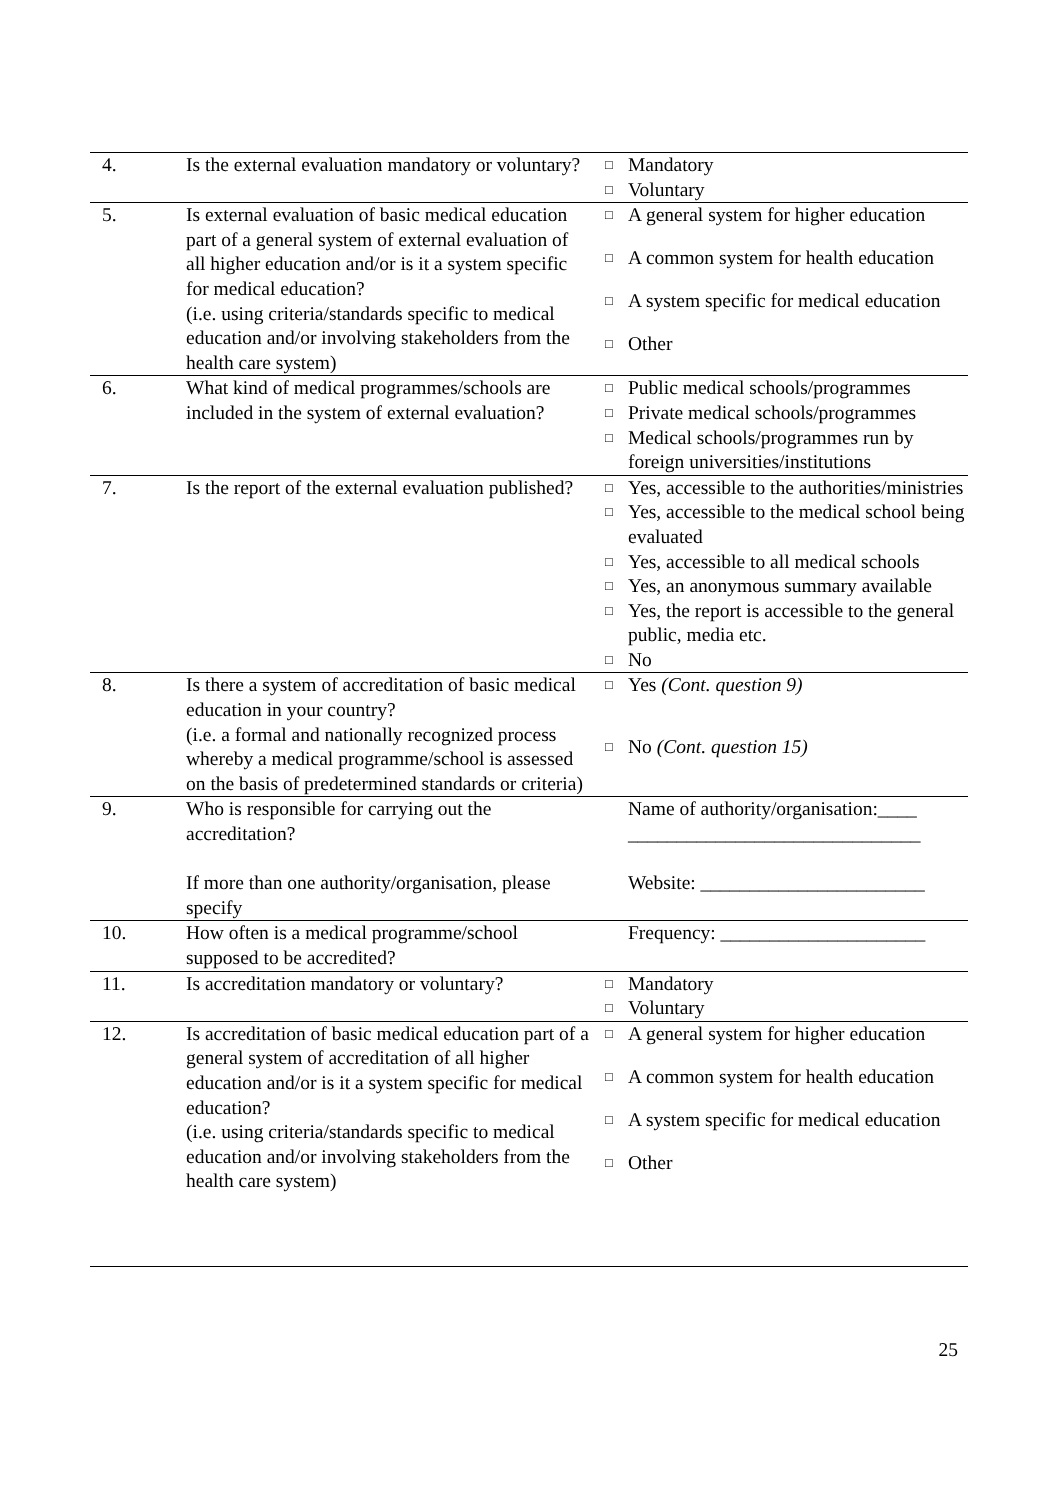| 4. | Is the external evaluation mandatory or voluntary? | □ | Mandatory |
| | | □ | Voluntary |
| 5. | Is external evaluation of basic medical education part of a general system of external evaluation of all higher education and/or is it a system specific for medical education? (i.e. using criteria/standards specific to medical education and/or involving stakeholders from the health care system) | □ | A general system for higher education |
| | | □ | A common system for health education |
| | | □ | A system specific for medical education |
| | | □ | Other |
| 6. | What kind of medical programmes/schools are included in the system of external evaluation? | □ | Public medical schools/programmes |
| | | □ | Private medical schools/programmes |
| | | □ | Medical schools/programmes run by foreign universities/institutions |
| 7. | Is the report of the external evaluation published? | □ | Yes, accessible to the authorities/ministries |
| | | □ | Yes, accessible to the medical school being evaluated |
| | | □ | Yes, accessible to all medical schools |
| | | □ | Yes, an anonymous summary available |
| | | □ | Yes, the report is accessible to the general public, media etc. |
| | | □ | No |
| 8. | Is there a system of accreditation of basic medical education in your country? (i.e. a formal and nationally recognized process whereby a medical programme/school is assessed on the basis of predetermined standards or criteria) | □ | Yes (Cont. question 9) |
| | | □ | No (Cont. question 15) |
| 9. | Who is responsible for carrying out the accreditation? If more than one authority/organisation, please specify | | Name of authority/organisation:____ ______________________________ Website: _______________________ |
| 10. | How often is a medical programme/school supposed to be accredited? | | Frequency: _____________________ |
| 11. | Is accreditation mandatory or voluntary? | □ | Mandatory |
| | | □ | Voluntary |
| 12. | Is accreditation of basic medical education part of a general system of accreditation of all higher education and/or is it a system specific for medical education? (i.e. using criteria/standards specific to medical education and/or involving stakeholders from the health care system) | □ | A general system for higher education |
| | | □ | A common system for health education |
| | | □ | A system specific for medical education |
| | | □ | Other |
25